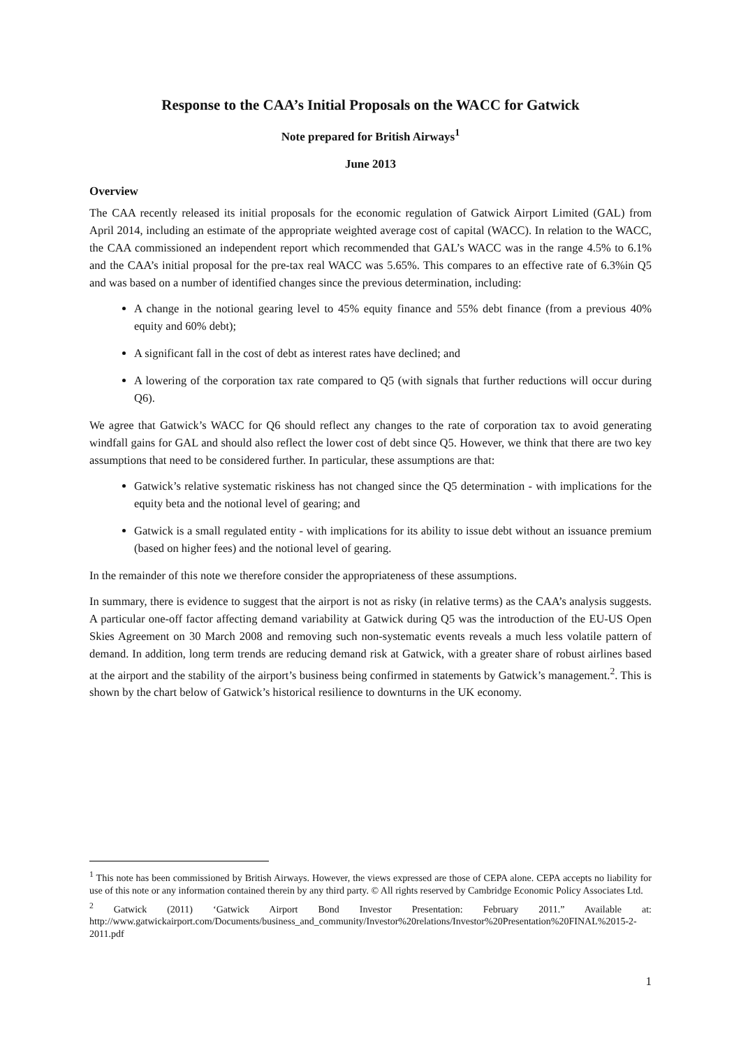Response to the CAA’s Initial Proposals on the WACC for Gatwick
Note prepared for British Airways<sup>1</sup>
June 2013
Overview
The CAA recently released its initial proposals for the economic regulation of Gatwick Airport Limited (GAL) from April 2014, including an estimate of the appropriate weighted average cost of capital (WACC). In relation to the WACC, the CAA commissioned an independent report which recommended that GAL’s WACC was in the range 4.5% to 6.1% and the CAA’s initial proposal for the pre-tax real WACC was 5.65%. This compares to an effective rate of 6.3%in Q5 and was based on a number of identified changes since the previous determination, including:
A change in the notional gearing level to 45% equity finance and 55% debt finance (from a previous 40% equity and 60% debt);
A significant fall in the cost of debt as interest rates have declined; and
A lowering of the corporation tax rate compared to Q5 (with signals that further reductions will occur during Q6).
We agree that Gatwick’s WACC for Q6 should reflect any changes to the rate of corporation tax to avoid generating windfall gains for GAL and should also reflect the lower cost of debt since Q5. However, we think that there are two key assumptions that need to be considered further. In particular, these assumptions are that:
Gatwick’s relative systematic riskiness has not changed since the Q5 determination - with implications for the equity beta and the notional level of gearing; and
Gatwick is a small regulated entity - with implications for its ability to issue debt without an issuance premium (based on higher fees) and the notional level of gearing.
In the remainder of this note we therefore consider the appropriateness of these assumptions.
In summary, there is evidence to suggest that the airport is not as risky (in relative terms) as the CAA’s analysis suggests. A particular one-off factor affecting demand variability at Gatwick during Q5 was the introduction of the EU-US Open Skies Agreement on 30 March 2008 and removing such non-systematic events reveals a much less volatile pattern of demand. In addition, long term trends are reducing demand risk at Gatwick, with a greater share of robust airlines based at the airport and the stability of the airport’s business being confirmed in statements by Gatwick’s management.<sup>2</sup>. This is shown by the chart below of Gatwick’s historical resilience to downturns in the UK economy.
<sup>1</sup> This note has been commissioned by British Airways. However, the views expressed are those of CEPA alone. CEPA accepts no liability for use of this note or any information contained therein by any third party. © All rights reserved by Cambridge Economic Policy Associates Ltd.
<sup>2</sup> Gatwick (2011) ‘Gatwick Airport Bond Investor Presentation: February 2011.” Available at: http://www.gatwickairport.com/Documents/business_and_community/Investor%20relations/Investor%20Presentation%20FINAL%2015-2-2011.pdf
1